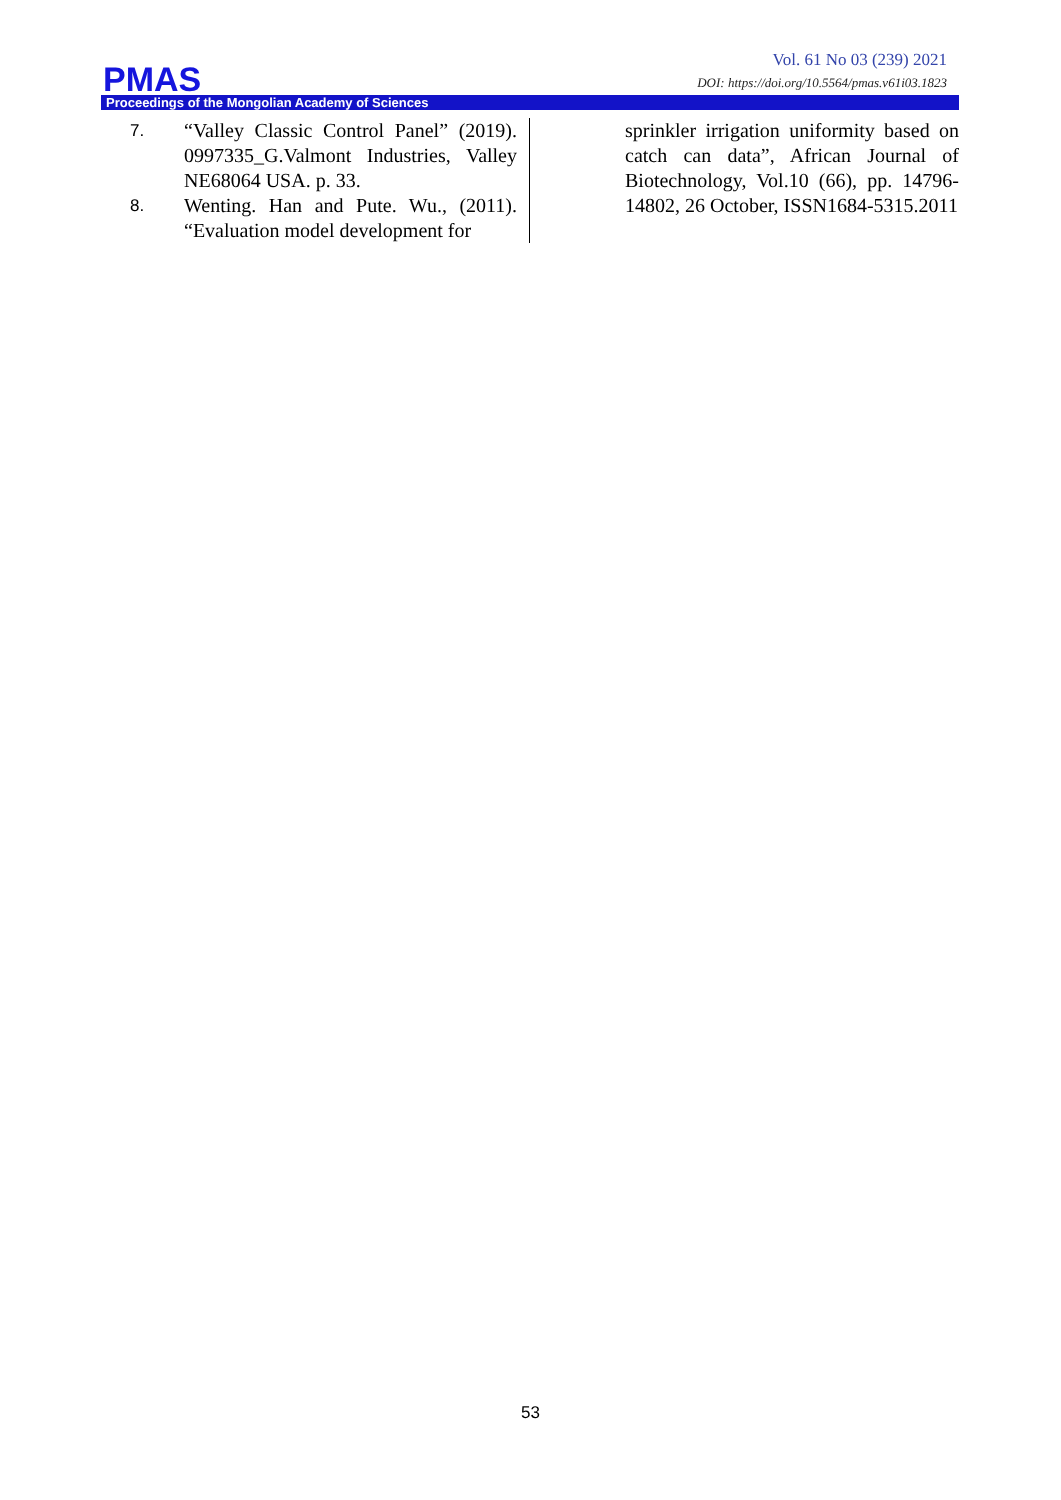Vol. 61 No 03 (239) 2021
DOI: https://doi.org/10.5564/pmas.v61i03.1823
PMAS
Proceedings of the Mongolian Academy of Sciences
7.
“Valley Classic Control Panel” (2019). 0997335_G.Valmont Industries, Valley NE68064 USA. p. 33.
8.
Wenting. Han and Pute. Wu., (2011). “Evaluation model development for
sprinkler irrigation uniformity based on catch can data”, African Journal of Biotechnology, Vol.10 (66), pp. 14796-14802, 26 October, ISSN1684-5315.2011
53